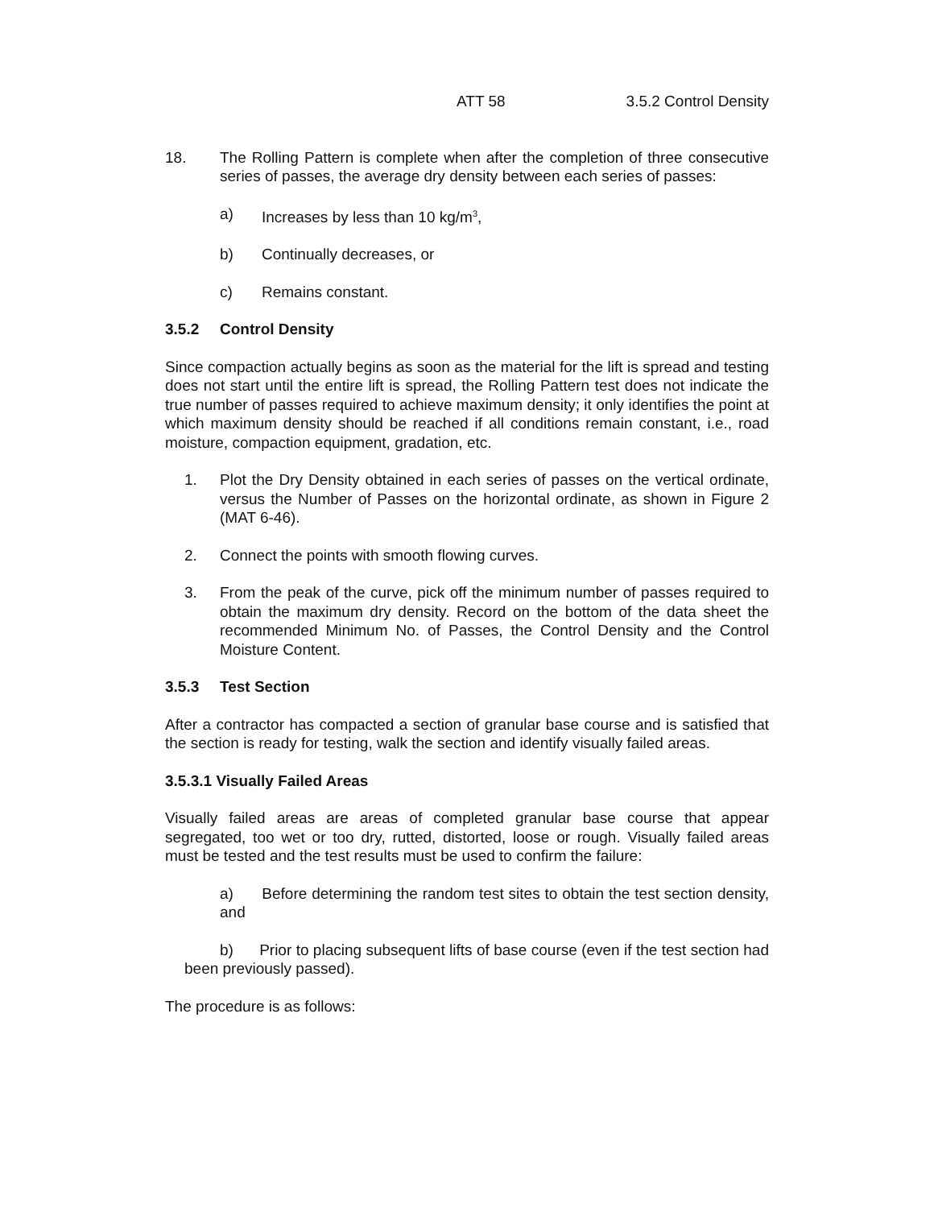ATT 58 3.5.2 Control Density
18. The Rolling Pattern is complete when after the completion of three consecutive series of passes, the average dry density between each series of passes:
a) Increases by less than 10 kg/m<sup>3</sup>,
b) Continually decreases, or
c) Remains constant.
3.5.2 Control Density
Since compaction actually begins as soon as the material for the lift is spread and testing does not start until the entire lift is spread, the Rolling Pattern test does not indicate the true number of passes required to achieve maximum density; it only identifies the point at which maximum density should be reached if all conditions remain constant, i.e., road moisture, compaction equipment, gradation, etc.
1. Plot the Dry Density obtained in each series of passes on the vertical ordinate, versus the Number of Passes on the horizontal ordinate, as shown in Figure 2 (MAT 6-46).
2. Connect the points with smooth flowing curves.
3. From the peak of the curve, pick off the minimum number of passes required to obtain the maximum dry density. Record on the bottom of the data sheet the recommended Minimum No. of Passes, the Control Density and the Control Moisture Content.
3.5.3 Test Section
After a contractor has compacted a section of granular base course and is satisfied that the section is ready for testing, walk the section and identify visually failed areas.
3.5.3.1 Visually Failed Areas
Visually failed areas are areas of completed granular base course that appear segregated, too wet or too dry, rutted, distorted, loose or rough. Visually failed areas must be tested and the test results must be used to confirm the failure:
a) Before determining the random test sites to obtain the test section density, and
b) Prior to placing subsequent lifts of base course (even if the test section had been previously passed).
The procedure is as follows: